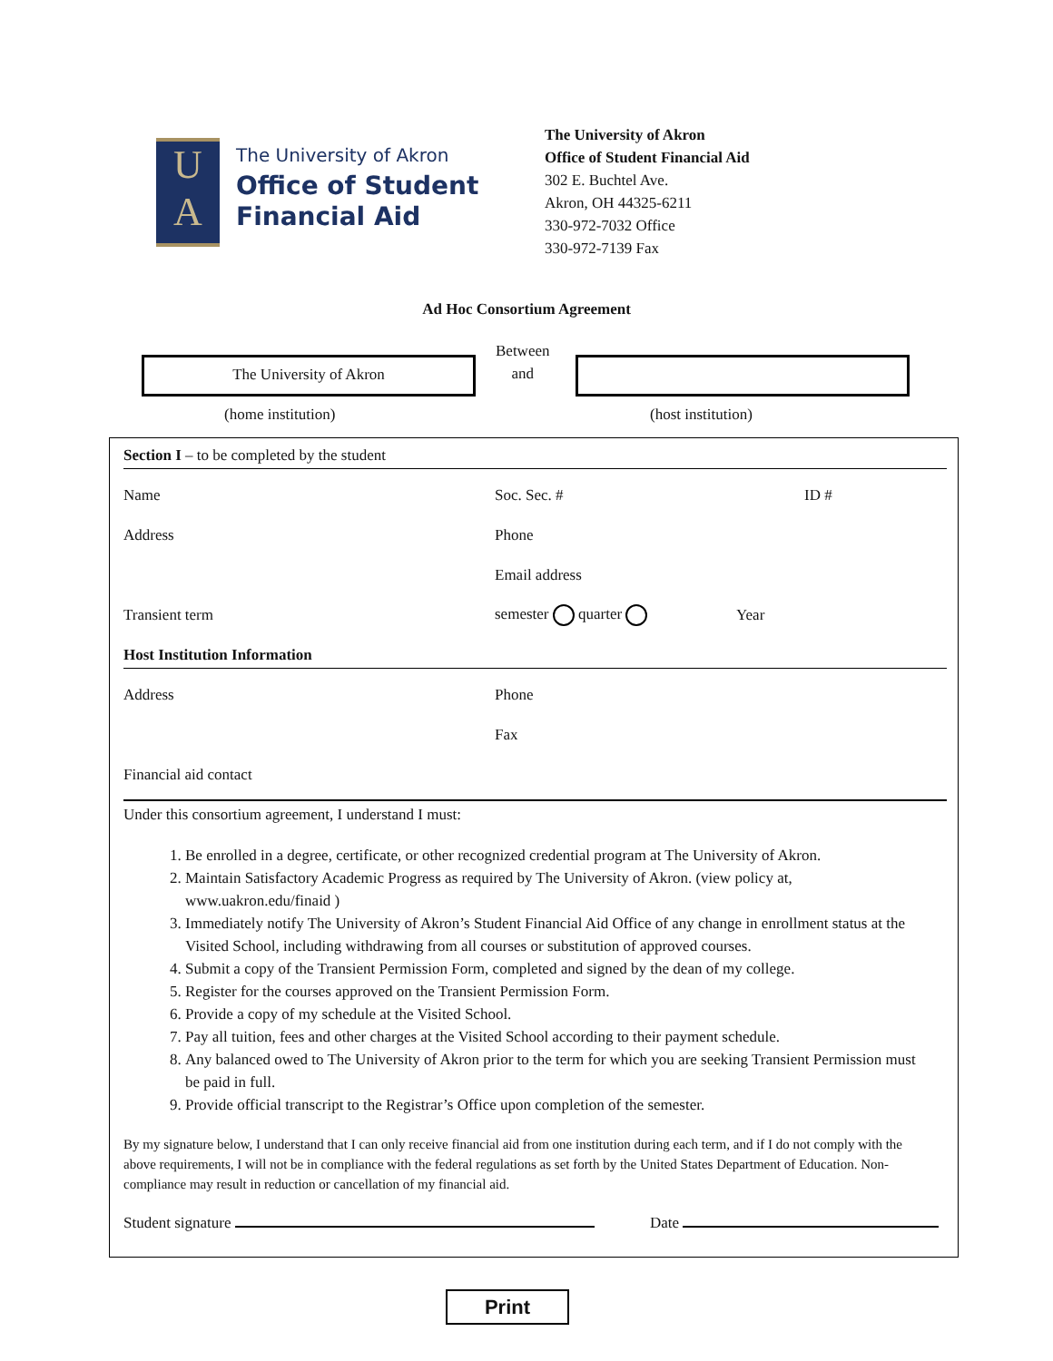U
A
The University of Akron
Office of Student
Financial Aid
The University of Akron
Office of Student Financial Aid
302 E. Buchtel Ave.
Akron, OH 44325-6211
330-972-7032 Office
330-972-7139 Fax
Ad Hoc Consortium Agreement
The University of Akron
Between
and
(home institution) (host institution)
Section I – to be completed by the student
Name Soc. Sec. # ID #
Address Phone
Email address
Transient term semester quarter Year
Host Institution Information
Address Phone
Fax
Financial aid contact
Under this consortium agreement, I understand I must:
1. Be enrolled in a degree, certificate, or other recognized credential program at The University of Akron.
2. Maintain Satisfactory Academic Progress as required by The University of Akron. (view policy at, www.uakron.edu/finaid )
3. Immediately notify The University of Akron’s Student Financial Aid Office of any change in enrollment status at the Visited School, including withdrawing from all courses or substitution of approved courses.
4. Submit a copy of the Transient Permission Form, completed and signed by the dean of my college.
5. Register for the courses approved on the Transient Permission Form.
6. Provide a copy of my schedule at the Visited School.
7. Pay all tuition, fees and other charges at the Visited School according to their payment schedule.
8. Any balanced owed to The University of Akron prior to the term for which you are seeking Transient Permission must be paid in full.
9. Provide official transcript to the Registrar’s Office upon completion of the semester.
By my signature below, I understand that I can only receive financial aid from one institution during each term, and if I do not comply with the above requirements, I will not be in compliance with the federal regulations as set forth by the United States Department of Education. Non-compliance may result in reduction or cancellation of my financial aid.
Student signature Date
Print